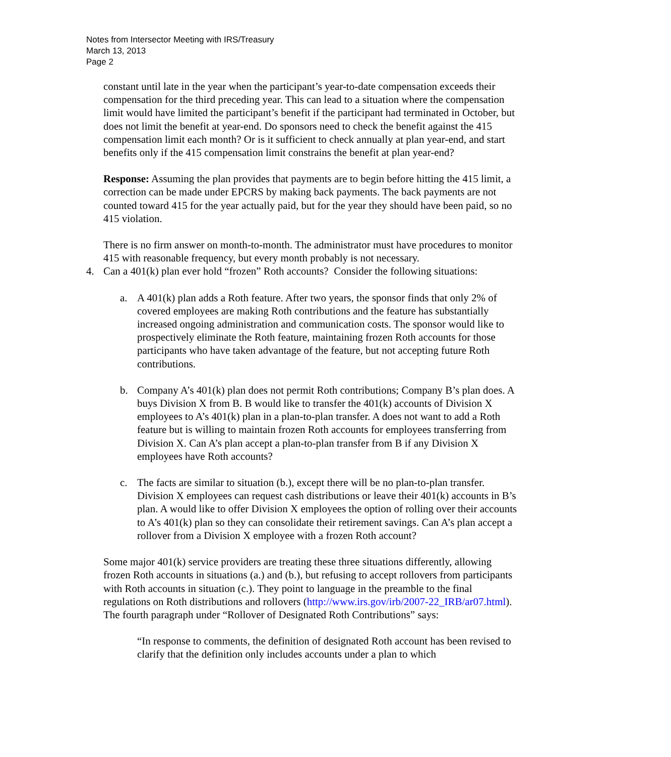Notes from Intersector Meeting with IRS/Treasury
March 13, 2013
Page 2
constant until late in the year when the participant’s year-to-date compensation exceeds their compensation for the third preceding year. This can lead to a situation where the compensation limit would have limited the participant’s benefit if the participant had terminated in October, but does not limit the benefit at year-end. Do sponsors need to check the benefit against the 415 compensation limit each month? Or is it sufficient to check annually at plan year-end, and start benefits only if the 415 compensation limit constrains the benefit at plan year-end?
Response: Assuming the plan provides that payments are to begin before hitting the 415 limit, a correction can be made under EPCRS by making back payments. The back payments are not counted toward 415 for the year actually paid, but for the year they should have been paid, so no 415 violation.
There is no firm answer on month-to-month. The administrator must have procedures to monitor 415 with reasonable frequency, but every month probably is not necessary.
4. Can a 401(k) plan ever hold “frozen” Roth accounts? Consider the following situations:
a. A 401(k) plan adds a Roth feature. After two years, the sponsor finds that only 2% of covered employees are making Roth contributions and the feature has substantially increased ongoing administration and communication costs. The sponsor would like to prospectively eliminate the Roth feature, maintaining frozen Roth accounts for those participants who have taken advantage of the feature, but not accepting future Roth contributions.
b. Company A’s 401(k) plan does not permit Roth contributions; Company B’s plan does. A buys Division X from B. B would like to transfer the 401(k) accounts of Division X employees to A’s 401(k) plan in a plan-to-plan transfer. A does not want to add a Roth feature but is willing to maintain frozen Roth accounts for employees transferring from Division X. Can A’s plan accept a plan-to-plan transfer from B if any Division X employees have Roth accounts?
c. The facts are similar to situation (b.), except there will be no plan-to-plan transfer. Division X employees can request cash distributions or leave their 401(k) accounts in B’s plan. A would like to offer Division X employees the option of rolling over their accounts to A’s 401(k) plan so they can consolidate their retirement savings. Can A’s plan accept a rollover from a Division X employee with a frozen Roth account?
Some major 401(k) service providers are treating these three situations differently, allowing frozen Roth accounts in situations (a.) and (b.), but refusing to accept rollovers from participants with Roth accounts in situation (c.). They point to language in the preamble to the final regulations on Roth distributions and rollovers (http://www.irs.gov/irb/2007-22_IRB/ar07.html). The fourth paragraph under “Rollover of Designated Roth Contributions” says:
“In response to comments, the definition of designated Roth account has been revised to clarify that the definition only includes accounts under a plan to which